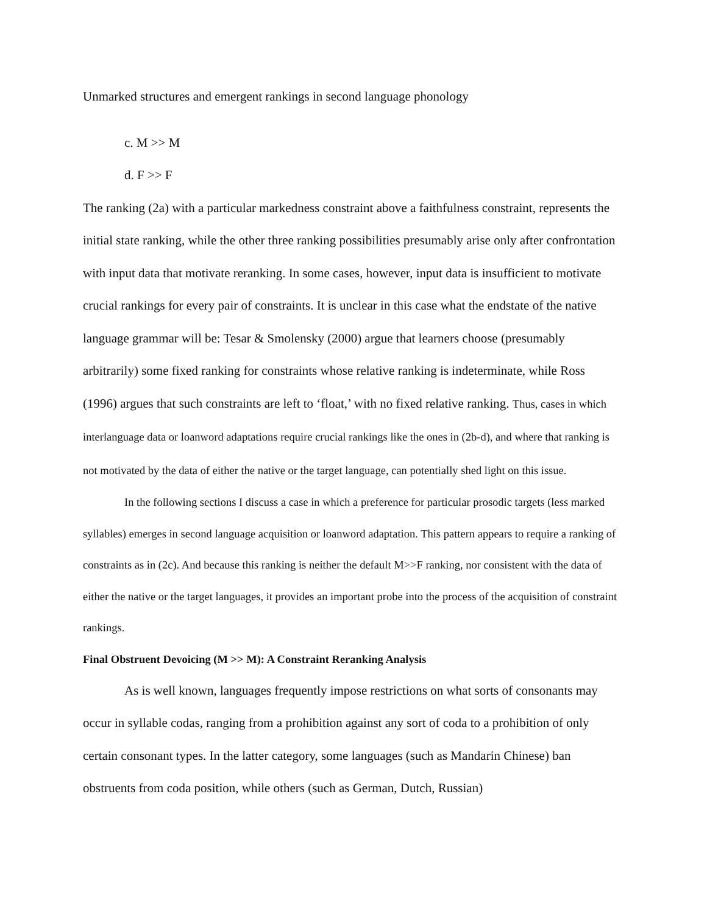Unmarked structures and emergent rankings in second language phonology
c. M >> M
d. F >> F
The ranking (2a) with a particular markedness constraint above a faithfulness constraint, represents the initial state ranking, while the other three ranking possibilities presumably arise only after confrontation with input data that motivate reranking. In some cases, however, input data is insufficient to motivate crucial rankings for every pair of constraints. It is unclear in this case what the endstate of the native language grammar will be: Tesar & Smolensky (2000) argue that learners choose (presumably arbitrarily) some fixed ranking for constraints whose relative ranking is indeterminate, while Ross (1996) argues that such constraints are left to ‘float,’ with no fixed relative ranking. Thus, cases in which interlanguage data or loanword adaptations require crucial rankings like the ones in (2b-d), and where that ranking is not motivated by the data of either the native or the target language, can potentially shed light on this issue.
In the following sections I discuss a case in which a preference for particular prosodic targets (less marked syllables) emerges in second language acquisition or loanword adaptation. This pattern appears to require a ranking of constraints as in (2c). And because this ranking is neither the default M>>F ranking, nor consistent with the data of either the native or the target languages, it provides an important probe into the process of the acquisition of constraint rankings.
Final Obstruent Devoicing (M >> M): A Constraint Reranking Analysis
As is well known, languages frequently impose restrictions on what sorts of consonants may occur in syllable codas, ranging from a prohibition against any sort of coda to a prohibition of only certain consonant types. In the latter category, some languages (such as Mandarin Chinese) ban obstruents from coda position, while others (such as German, Dutch, Russian)